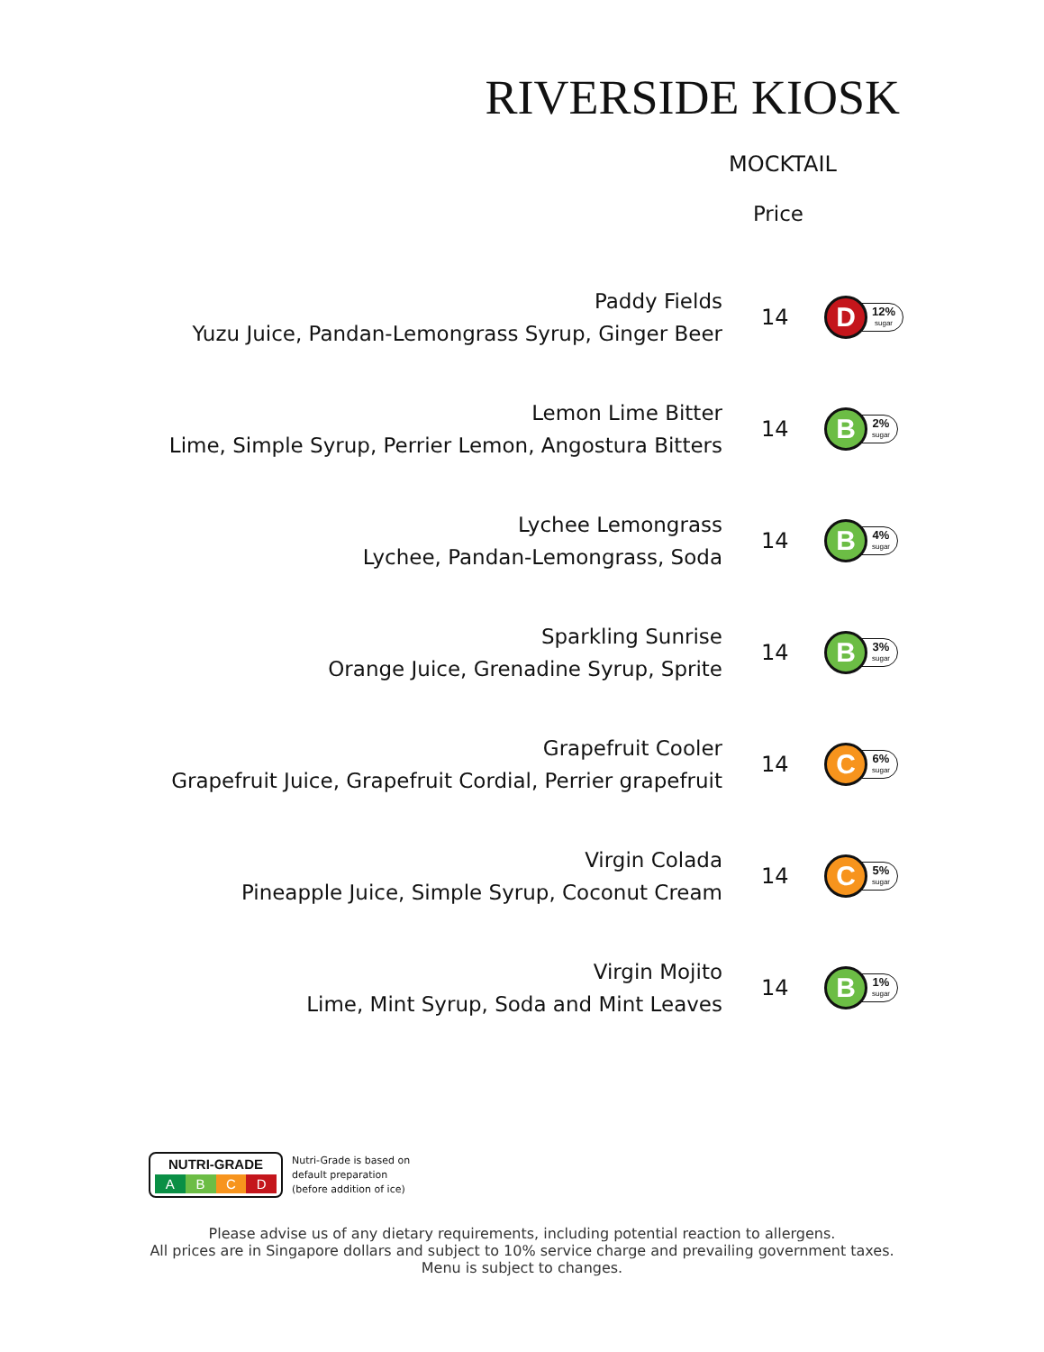RIVERSIDE KIOSK
MOCKTAIL
Price
Paddy Fields
Yuzu Juice, Pandan-Lemongrass Syrup, Ginger Beer
14
D
12%
sugar
Lemon Lime Bitter
Lime, Simple Syrup, Perrier Lemon, Angostura Bitters
14
B
2%
sugar
Lychee Lemongrass
Lychee, Pandan-Lemongrass, Soda
14
B
4%
sugar
Sparkling Sunrise
Orange Juice, Grenadine Syrup, Sprite
14
B
3%
sugar
Grapefruit Cooler
Grapefruit Juice, Grapefruit Cordial, Perrier grapefruit
14
C
6%
sugar
Virgin Colada
Pineapple Juice, Simple Syrup, Coconut Cream
14
C
5%
sugar
Virgin Mojito
Lime, Mint Syrup, Soda and Mint Leaves
14
B
1%
sugar
NUTRI-GRADE
A B C D
Nutri-Grade is based on
default preparation
(before addition of ice)
Please advise us of any dietary requirements, including potential reaction to allergens.
All prices are in Singapore dollars and subject to 10% service charge and prevailing government taxes.
Menu is subject to changes.